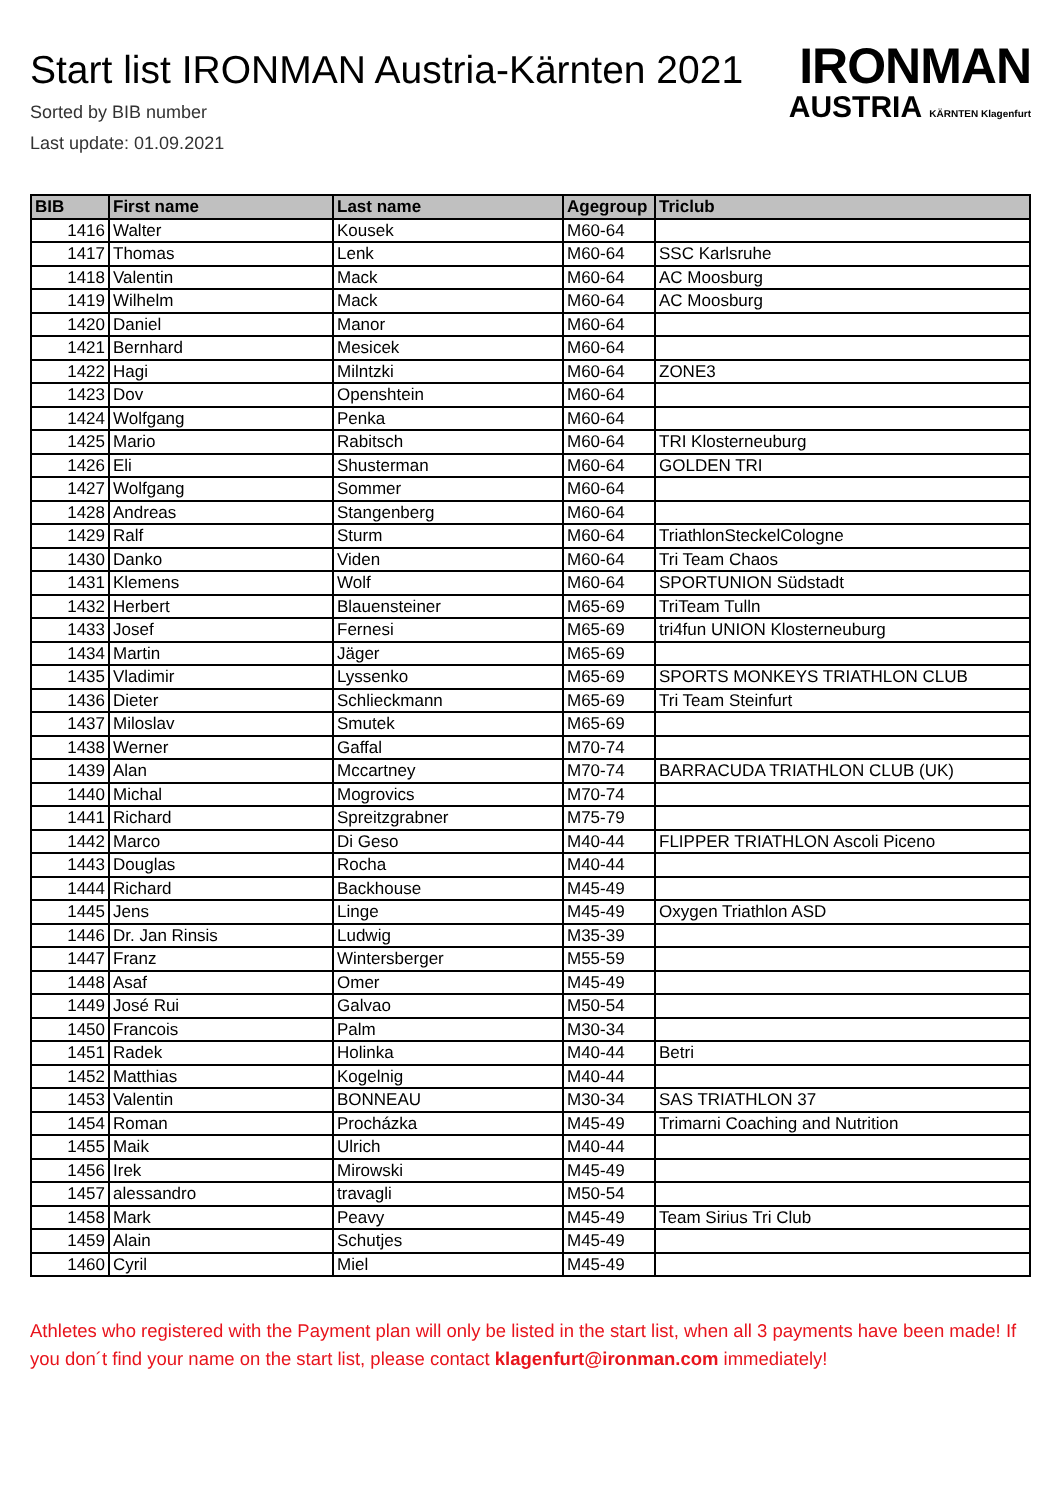Start list IRONMAN Austria-Kärnten 2021
Sorted by BIB number
Last update: 01.09.2021
IRONMAN
AUSTRIA KÄRNTEN Klagenfurt
| BIB | First name | Last name | Agegroup | Triclub |
| --- | --- | --- | --- | --- |
| 1416 | Walter | Kousek | M60-64 | |
| 1417 | Thomas | Lenk | M60-64 | SSC Karlsruhe |
| 1418 | Valentin | Mack | M60-64 | AC Moosburg |
| 1419 | Wilhelm | Mack | M60-64 | AC Moosburg |
| 1420 | Daniel | Manor | M60-64 | |
| 1421 | Bernhard | Mesicek | M60-64 | |
| 1422 | Hagi | Milntzki | M60-64 | ZONE3 |
| 1423 | Dov | Openshtein | M60-64 | |
| 1424 | Wolfgang | Penka | M60-64 | |
| 1425 | Mario | Rabitsch | M60-64 | TRI Klosterneuburg |
| 1426 | Eli | Shusterman | M60-64 | GOLDEN TRI |
| 1427 | Wolfgang | Sommer | M60-64 | |
| 1428 | Andreas | Stangenberg | M60-64 | |
| 1429 | Ralf | Sturm | M60-64 | TriathlonSteckelCologne |
| 1430 | Danko | Viden | M60-64 | Tri Team Chaos |
| 1431 | Klemens | Wolf | M60-64 | SPORTUNION Südstadt |
| 1432 | Herbert | Blauensteiner | M65-69 | TriTeam Tulln |
| 1433 | Josef | Fernesi | M65-69 | tri4fun UNION Klosterneuburg |
| 1434 | Martin | Jäger | M65-69 | |
| 1435 | Vladimir | Lyssenko | M65-69 | SPORTS MONKEYS TRIATHLON CLUB |
| 1436 | Dieter | Schlieckmann | M65-69 | Tri Team Steinfurt |
| 1437 | Miloslav | Smutek | M65-69 | |
| 1438 | Werner | Gaffal | M70-74 | |
| 1439 | Alan | Mccartney | M70-74 | BARRACUDA TRIATHLON CLUB (UK) |
| 1440 | Michal | Mogrovics | M70-74 | |
| 1441 | Richard | Spreitzgrabner | M75-79 | |
| 1442 | Marco | Di Geso | M40-44 | FLIPPER TRIATHLON Ascoli Piceno |
| 1443 | Douglas | Rocha | M40-44 | |
| 1444 | Richard | Backhouse | M45-49 | |
| 1445 | Jens | Linge | M45-49 | Oxygen Triathlon ASD |
| 1446 | Dr. Jan Rinsis | Ludwig | M35-39 | |
| 1447 | Franz | Wintersberger | M55-59 | |
| 1448 | Asaf | Omer | M45-49 | |
| 1449 | José Rui | Galvao | M50-54 | |
| 1450 | Francois | Palm | M30-34 | |
| 1451 | Radek | Holinka | M40-44 | Betri |
| 1452 | Matthias | Kogelnig | M40-44 | |
| 1453 | Valentin | BONNEAU | M30-34 | SAS TRIATHLON 37 |
| 1454 | Roman | Procházka | M45-49 | Trimarni Coaching and Nutrition |
| 1455 | Maik | Ulrich | M40-44 | |
| 1456 | Irek | Mirowski | M45-49 | |
| 1457 | alessandro | travagli | M50-54 | |
| 1458 | Mark | Peavy | M45-49 | Team Sirius Tri Club |
| 1459 | Alain | Schutjes | M45-49 | |
| 1460 | Cyril | Miel | M45-49 | |
Athletes who registered with the Payment plan will only be listed in the start list, when all 3 payments have been made! If you don´t find your name on the start list, please contact klagenfurt@ironman.com immediately!